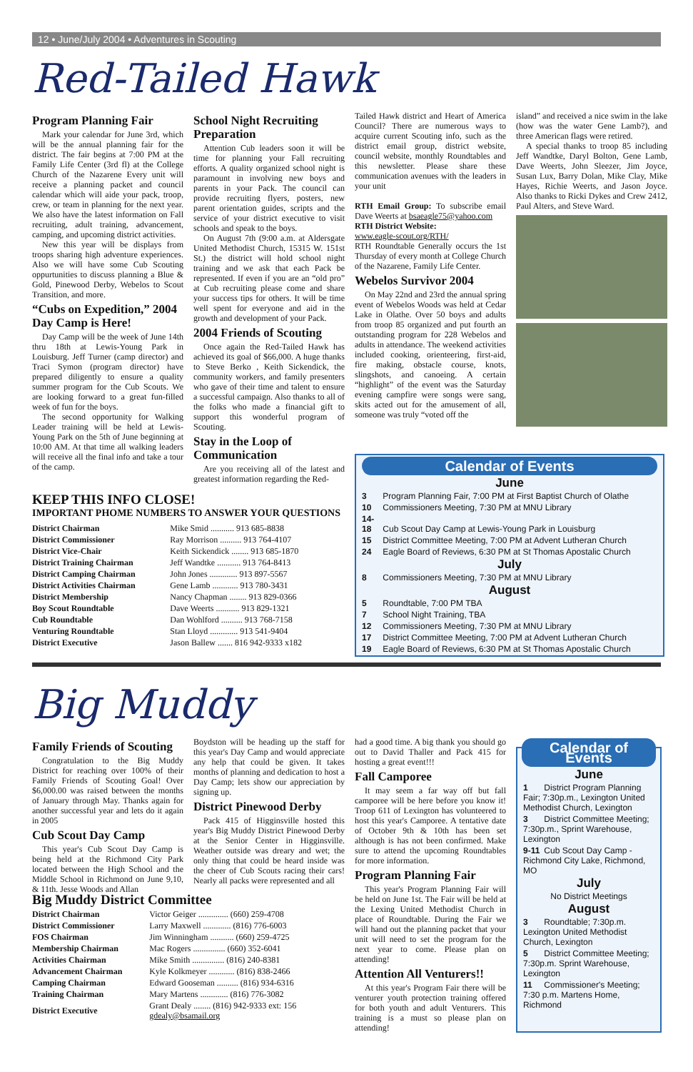12 • June/July 2004 • Adventures in Scouting
Red-Tailed Hawk
Program Planning Fair
Mark your calendar for June 3rd, which will be the annual planning fair for the district. The fair begins at 7:00 PM at the Family Life Center (3rd fl) at the College Church of the Nazarene Every unit will receive a planning packet and council calendar which will aide your pack, troop, crew, or team in planning for the next year. We also have the latest information on Fall recruiting, adult training, advancement, camping, and upcoming district activities.
New this year will be displays from troops sharing high adventure experiences. Also we will have some Cub Scouting oppurtunities to discuss planning a Blue & Gold, Pinewood Derby, Webelos to Scout Transition, and more.
“Cubs on Expedition,” 2004 Day Camp is Here!
Day Camp will be the week of June 14th thru 18th at Lewis-Young Park in Louisburg. Jeff Turner (camp director) and Traci Symon (program director) have prepared diligently to ensure a quality summer program for the Cub Scouts. We are looking forward to a great fun-filled week of fun for the boys.
The second opportunity for Walking Leader training will be held at Lewis-Young Park on the 5th of June beginning at 10:00 AM. At that time all walking leaders will receive all the final info and take a tour of the camp.
School Night Recruiting Preparation
Attention Cub leaders soon it will be time for planning your Fall recruiting efforts. A quality organized school night is paramount in involving new boys and parents in your Pack. The council can provide recruiting flyers, posters, new parent orientation guides, scripts and the service of your district executive to visit schools and speak to the boys.
On August 7th (9:00 a.m. at Aldersgate United Methodist Church, 15315 W. 151st St.) the district will hold school night training and we ask that each Pack be represented. If even if you are an “old pro” at Cub recruiting please come and share your success tips for others. It will be time well spent for everyone and aid in the growth and development of your Pack.
2004 Friends of Scouting
Once again the Red-Tailed Hawk has achieved its goal of $66,000. A huge thanks to Steve Berko , Keith Sickendick, the community workers, and family presenters who gave of their time and talent to ensure a successful campaign. Also thanks to all of the folks who made a financial gift to support this wonderful program of Scouting.
Stay in the Loop of Communication
Are you receiving all of the latest and greatest information regarding the Red-
Tailed Hawk district and Heart of America Council? There are numerous ways to acquire current Scouting info, such as the district email group, district website, council website, monthly Roundtables and this newsletter. Please share these communication avenues with the leaders in your unit
RTH Email Group: To subscribe email Dave Weerts at bsaeagle75@yahoo.com
RTH District Website:
www.eagle-scout.org/RTH/
RTH Roundtable Generally occurs the 1st Thursday of every month at College Church of the Nazarene, Family Life Center.
Webelos Survivor 2004
On May 22nd and 23rd the annual spring event of Webelos Woods was held at Cedar Lake in Olathe. Over 50 boys and adults from troop 85 organized and put fourth an outstanding program for 228 Webelos and adults in attendance. The weekend activities included cooking, orienteering, first-aid, fire making, obstacle course, knots, slingshots, and canoeing. A certain “highlight” of the event was the Saturday evening campfire were songs were sang, skits acted out for the amusement of all, someone was truly “voted off the
island” and received a nice swim in the lake (how was the water Gene Lamb?), and three American flags were retired.
A special thanks to troop 85 including Jeff Wandtke, Daryl Bolton, Gene Lamb, Dave Weerts, John Sleezer, Jim Joyce, Susan Lux, Barry Dolan, Mike Clay, Mike Hayes, Richie Weerts, and Jason Joyce. Also thanks to Ricki Dykes and Crew 2412, Paul Alters, and Steve Ward.
KEEP THIS INFO CLOSE!
IMPORTANT PHOME NUMBERS TO ANSWER YOUR QUESTIONS
| District Chairman | Mike Smid ........... 913 685-8838 |
| District Commissioner | Ray Morrison .......... 913 764-4107 |
| District Vice-Chair | Keith Sickendick ........ 913 685-1870 |
| District Training Chairman | Jeff Wandtke ........... 913 764-8413 |
| District Camping Chairman | John Jones ............. 913 897-5567 |
| District Activities Chairman | Gene Lamb ............ 913 780-3431 |
| District Membership | Nancy Chapman ........ 913 829-0366 |
| Boy Scout Roundtable | Dave Weerts ........... 913 829-1321 |
| Cub Roundtable | Dan Wohlford .......... 913 768-7158 |
| Venturing Roundtable | Stan Lloyd ............. 913 541-9404 |
| District Executive | Jason Ballew ....... 816 942-9333 x182 |
Calendar of Events
June
3 Program Planning Fair, 7:00 PM at First Baptist Church of Olathe
10 Commissioners Meeting, 7:30 PM at MNU Library
14-18 Cub Scout Day Camp at Lewis-Young Park in Louisburg
15 District Committee Meeting, 7:00 PM at Advent Lutheran Church
24 Eagle Board of Reviews, 6:30 PM at St Thomas Apostalic Church
July
8 Commissioners Meeting, 7:30 PM at MNU Library
August
5 Roundtable, 7:00 PM TBA
7 School Night Training, TBA
12 Commissioners Meeting, 7:30 PM at MNU Library
17 District Committee Meeting, 7:00 PM at Advent Lutheran Church
19 Eagle Board of Reviews, 6:30 PM at St Thomas Apostalic Church
Big Muddy
Family Friends of Scouting
Congratulation to the Big Muddy District for reaching over 100% of their Family Friends of Scouting Goal! Over $6,000.00 was raised between the months of January through May. Thanks again for another successful year and lets do it again in 2005
Cub Scout Day Camp
This year's Cub Scout Day Camp is being held at the Richmond City Park located between the High School and the Middle School in Richmond on June 9,10, & 11th. Jesse Woods and Allan
Boydston will be heading up the staff for this year's Day Camp and would appreciate any help that could be given. It takes months of planning and dedication to host a Day Camp; lets show our appreciation by signing up.
District Pinewood Derby
Pack 415 of Higginsville hosted this year's Big Muddy District Pinewood Derby at the Senior Center in Higginsville. Weather outside was dreary and wet; the only thing that could be heard inside was the cheer of Cub Scouts racing their cars! Nearly all packs were represented and all
had a good time. A big thank you should go out to David Thaller and Pack 415 for hosting a great event!!!
Fall Camporee
It may seem a far way off but fall camporee will be here before you know it! Troop 611 of Lexington has volunteered to host this year's Camporee. A tentative date of October 9th & 10th has been set although is has not been confirmed. Make sure to attend the upcoming Roundtables for more information.
Program Planning Fair
This year's Program Planning Fair will be held on June 1st. The Fair will be held at the Lexing United Methodist Church in place of Roundtable. During the Fair we will hand out the planning packet that your unit will need to set the program for the next year to come. Please plan on attending!
Attention All Venturers!!
At this year's Program Fair there will be venturer youth protection training offered for both youth and adult Venturers. This training is a must so please plan on attending!
Calendar of Events
June
1 District Program Planning Fair; 7:30p.m., Lexington United Methodist Church, Lexington
3 District Committee Meeting; 7:30p.m., Sprint Warehouse, Lexington
9-11 Cub Scout Day Camp - Richmond City Lake, Richmond, MO
July
No District Meetings
August
3 Roundtable; 7:30p.m. Lexington United Methodist Church, Lexington
5 District Committee Meeting; 7:30p.m. Sprint Warehouse, Lexington
11 Commissioner's Meeting; 7:30 p.m. Martens Home, Richmond
Big Muddy District Committee
| District Chairman | Victor Geiger .............. (660) 259-4708 |
| District Commissioner | Larry Maxwell ............. (816) 776-6003 |
| FOS Chairman | Jim Winningham ........... (660) 259-4725 |
| Membership Chairman | Mac Rogers ............... (660) 352-6041 |
| Activities Chairman | Mike Smith ............... (816) 240-8381 |
| Advancement Chairman | Kyle Kolkmeyer ............ (816) 838-2466 |
| Camping Chairman | Edward Gooseman .......... (816) 934-6316 |
| Training Chairman | Mary Martens ............. (816) 776-3082 |
| District Executive | Grant Dealy ........ (816) 942-9333 ext: 156 gdealy@bsamail.org |